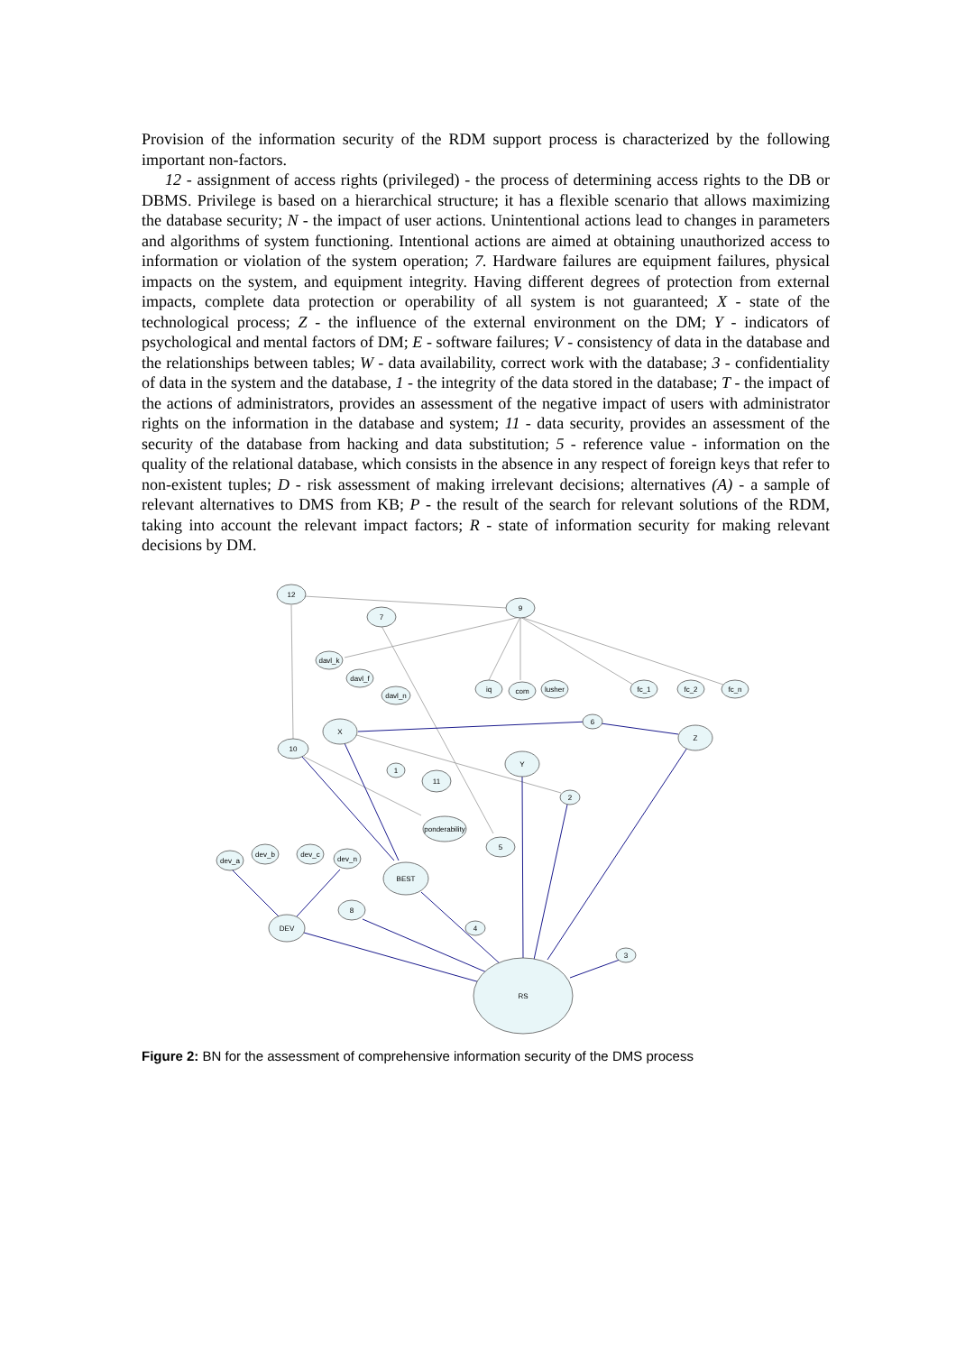Provision of the information security of the RDM support process is characterized by the following important non-factors.
12 - assignment of access rights (privileged) - the process of determining access rights to the DB or DBMS. Privilege is based on a hierarchical structure; it has a flexible scenario that allows maximizing the database security; N - the impact of user actions. Unintentional actions lead to changes in parameters and algorithms of system functioning. Intentional actions are aimed at obtaining unauthorized access to information or violation of the system operation; 7. Hardware failures are equipment failures, physical impacts on the system, and equipment integrity. Having different degrees of protection from external impacts, complete data protection or operability of all system is not guaranteed; X - state of the technological process; Z - the influence of the external environment on the DM; Y - indicators of psychological and mental factors of DM; E - software failures; V - consistency of data in the database and the relationships between tables; W - data availability, correct work with the database; 3 - confidentiality of data in the system and the database, 1 - the integrity of the data stored in the database; T - the impact of the actions of administrators, provides an assessment of the negative impact of users with administrator rights on the information in the database and system; 11 - data security, provides an assessment of the security of the database from hacking and data substitution; 5 - reference value - information on the quality of the relational database, which consists in the absence in any respect of foreign keys that refer to non-existent tuples; D - risk assessment of making irrelevant decisions; alternatives (A) - a sample of relevant alternatives to DMS from KB; P - the result of the search for relevant solutions of the RDM, taking into account the relevant impact factors; R - state of information security for making relevant decisions by DM.
12
9
7
davl_k
davl_f
davl_n
iq
com
lusher
fc_1
fc_2
fc_n
X
6
Z
10
Y
1
11
2
ponderability
5
dev_a
dev_b
dev_c
dev_n
BEST
8
4
DEV
3
RS
Figure 2: BN for the assessment of comprehensive information security of the DMS process